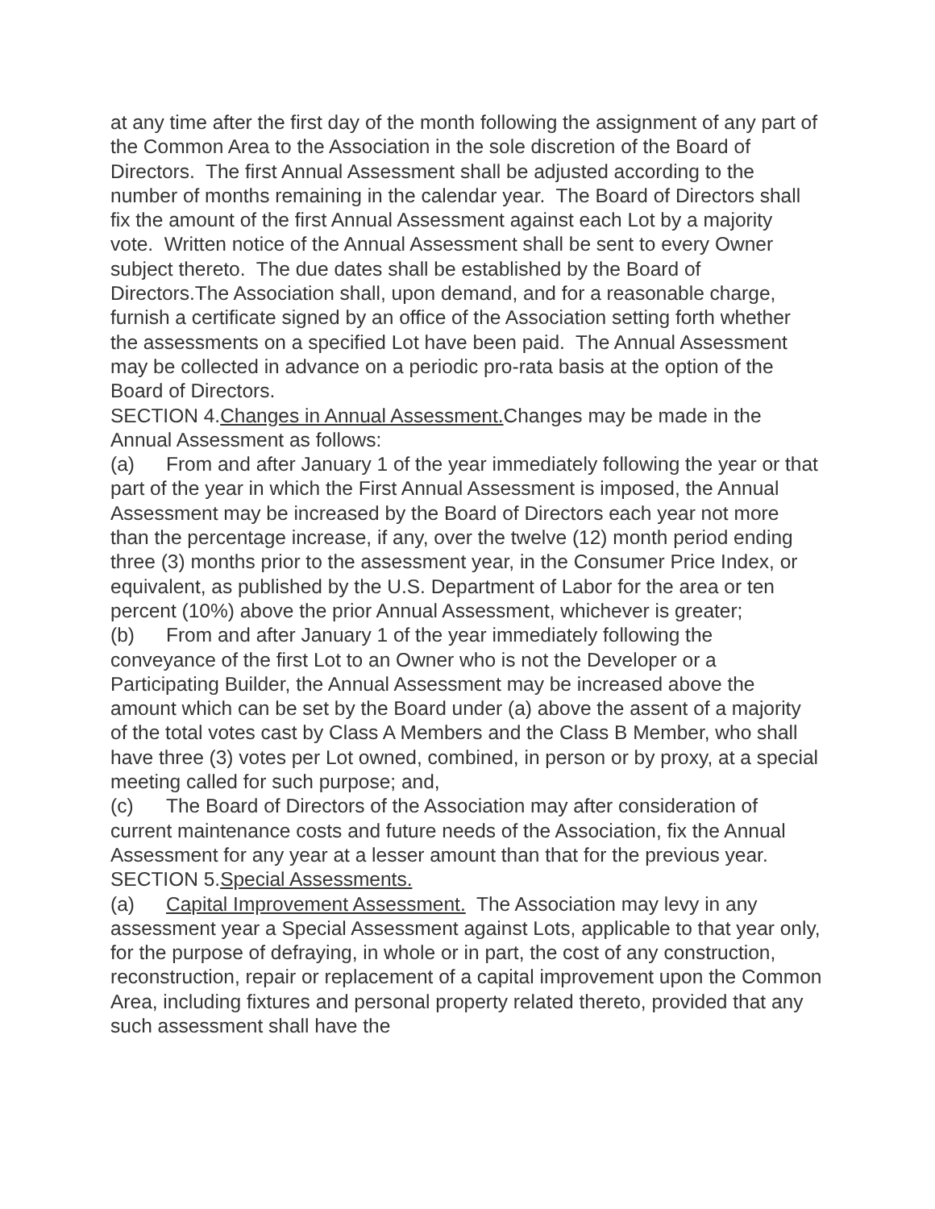at any time after the first day of the month following the assignment of any part of the Common Area to the Association in the sole discretion of the Board of Directors. The first Annual Assessment shall be adjusted according to the number of months remaining in the calendar year. The Board of Directors shall fix the amount of the first Annual Assessment against each Lot by a majority vote. Written notice of the Annual Assessment shall be sent to every Owner subject thereto. The due dates shall be established by the Board of Directors.The Association shall, upon demand, and for a reasonable charge, furnish a certificate signed by an office of the Association setting forth whether the assessments on a specified Lot have been paid. The Annual Assessment may be collected in advance on a periodic pro-rata basis at the option of the Board of Directors.
SECTION 4.Changes in Annual Assessment. Changes may be made in the Annual Assessment as follows:
(a) From and after January 1 of the year immediately following the year or that part of the year in which the First Annual Assessment is imposed, the Annual Assessment may be increased by the Board of Directors each year not more than the percentage increase, if any, over the twelve (12) month period ending three (3) months prior to the assessment year, in the Consumer Price Index, or equivalent, as published by the U.S. Department of Labor for the area or ten percent (10%) above the prior Annual Assessment, whichever is greater;
(b) From and after January 1 of the year immediately following the conveyance of the first Lot to an Owner who is not the Developer or a Participating Builder, the Annual Assessment may be increased above the amount which can be set by the Board under (a) above the assent of a majority of the total votes cast by Class A Members and the Class B Member, who shall have three (3) votes per Lot owned, combined, in person or by proxy, at a special meeting called for such purpose; and,
(c) The Board of Directors of the Association may after consideration of current maintenance costs and future needs of the Association, fix the Annual Assessment for any year at a lesser amount than that for the previous year.
SECTION 5.Special Assessments.
(a) Capital Improvement Assessment. The Association may levy in any assessment year a Special Assessment against Lots, applicable to that year only, for the purpose of defraying, in whole or in part, the cost of any construction, reconstruction, repair or replacement of a capital improvement upon the Common Area, including fixtures and personal property related thereto, provided that any such assessment shall have the